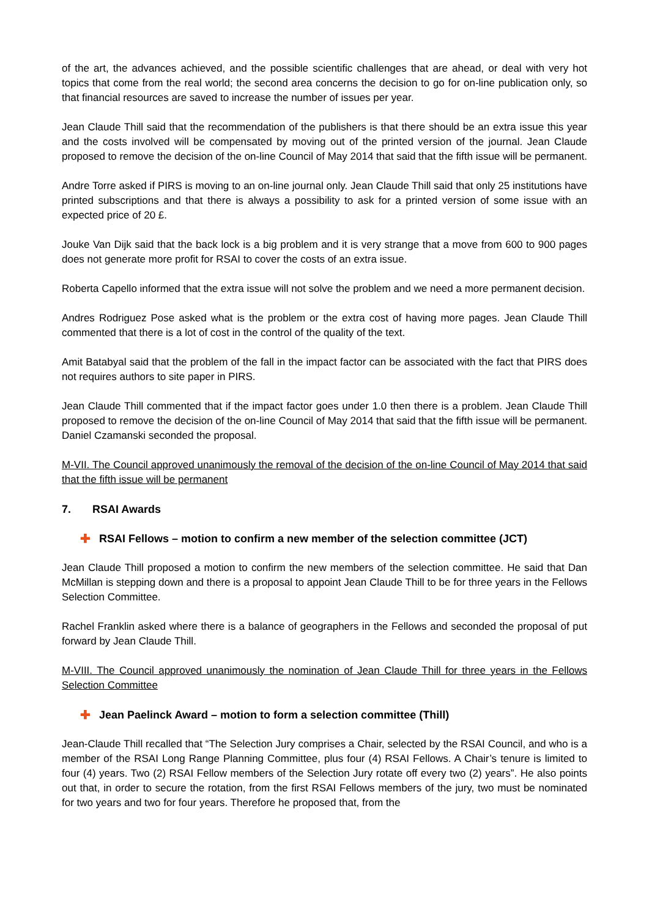of the art, the advances achieved, and the possible scientific challenges that are ahead, or deal with very hot topics that come from the real world; the second area concerns the decision to go for on-line publication only, so that financial resources are saved to increase the number of issues per year.
Jean Claude Thill said that the recommendation of the publishers is that there should be an extra issue this year and the costs involved will be compensated by moving out of the printed version of the journal. Jean Claude proposed to remove the decision of the on-line Council of May 2014 that said that the fifth issue will be permanent.
Andre Torre asked if PIRS is moving to an on-line journal only. Jean Claude Thill said that only 25 institutions have printed subscriptions and that there is always a possibility to ask for a printed version of some issue with an expected price of 20 £.
Jouke Van Dijk said that the back lock is a big problem and it is very strange that a move from 600 to 900 pages does not generate more profit for RSAI to cover the costs of an extra issue.
Roberta Capello informed that the extra issue will not solve the problem and we need a more permanent decision.
Andres Rodriguez Pose asked what is the problem or the extra cost of having more pages. Jean Claude Thill commented that there is a lot of cost in the control of the quality of the text.
Amit Batabyal said that the problem of the fall in the impact factor can be associated with the fact that PIRS does not requires authors to site paper in PIRS.
Jean Claude Thill commented that if the impact factor goes under 1.0 then there is a problem. Jean Claude Thill proposed to remove the decision of the on-line Council of May 2014 that said that the fifth issue will be permanent. Daniel Czamanski seconded the proposal.
M-VII. The Council approved unanimously the removal of the decision of the on-line Council of May 2014 that said that the fifth issue will be permanent
7. RSAI Awards
✚ RSAI Fellows – motion to confirm a new member of the selection committee (JCT)
Jean Claude Thill proposed a motion to confirm the new members of the selection committee. He said that Dan McMillan is stepping down and there is a proposal to appoint Jean Claude Thill to be for three years in the Fellows Selection Committee.
Rachel Franklin asked where there is a balance of geographers in the Fellows and seconded the proposal of put forward by Jean Claude Thill.
M-VIII. The Council approved unanimously the nomination of Jean Claude Thill for three years in the Fellows Selection Committee
✚ Jean Paelinck Award – motion to form a selection committee (Thill)
Jean-Claude Thill recalled that “The Selection Jury comprises a Chair, selected by the RSAI Council, and who is a member of the RSAI Long Range Planning Committee, plus four (4) RSAI Fellows. A Chair’s tenure is limited to four (4) years. Two (2) RSAI Fellow members of the Selection Jury rotate off every two (2) years”. He also points out that, in order to secure the rotation, from the first RSAI Fellows members of the jury, two must be nominated for two years and two for four years. Therefore he proposed that, from the